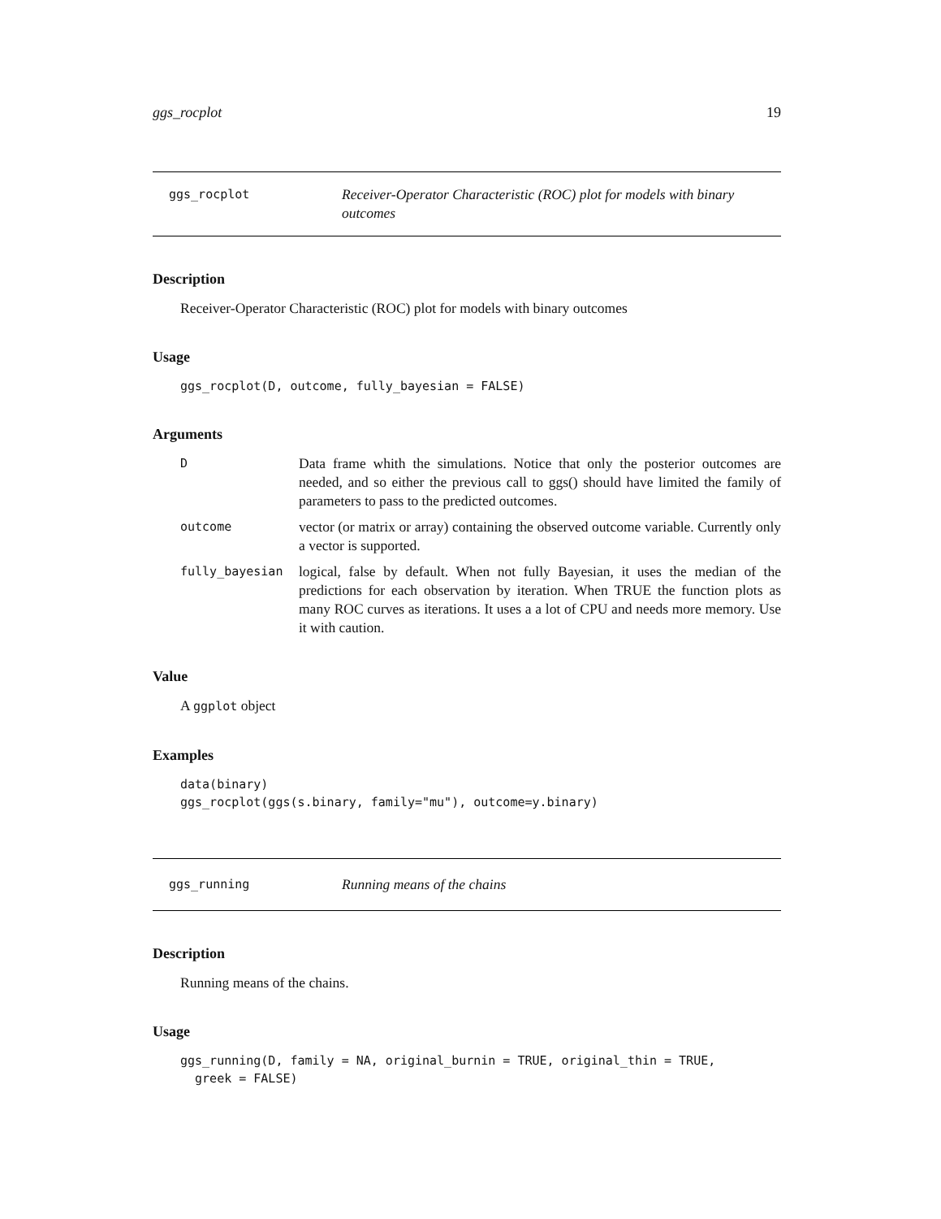ggs_rocplot 19
ggs_rocplot
Receiver-Operator Characteristic (ROC) plot for models with binary outcomes
Description
Receiver-Operator Characteristic (ROC) plot for models with binary outcomes
Usage
ggs_rocplot(D, outcome, fully_bayesian = FALSE)
Arguments
D
Data frame whith the simulations. Notice that only the posterior outcomes are needed, and so either the previous call to ggs() should have limited the family of parameters to pass to the predicted outcomes.
outcome
vector (or matrix or array) containing the observed outcome variable. Currently only a vector is supported.
fully_bayesian
logical, false by default. When not fully Bayesian, it uses the median of the predictions for each observation by iteration. When TRUE the function plots as many ROC curves as iterations. It uses a a lot of CPU and needs more memory. Use it with caution.
Value
A ggplot object
Examples
data(binary)
ggs_rocplot(ggs(s.binary, family="mu"), outcome=y.binary)
ggs_running
Running means of the chains
Description
Running means of the chains.
Usage
ggs_running(D, family = NA, original_burnin = TRUE, original_thin = TRUE,
  greek = FALSE)